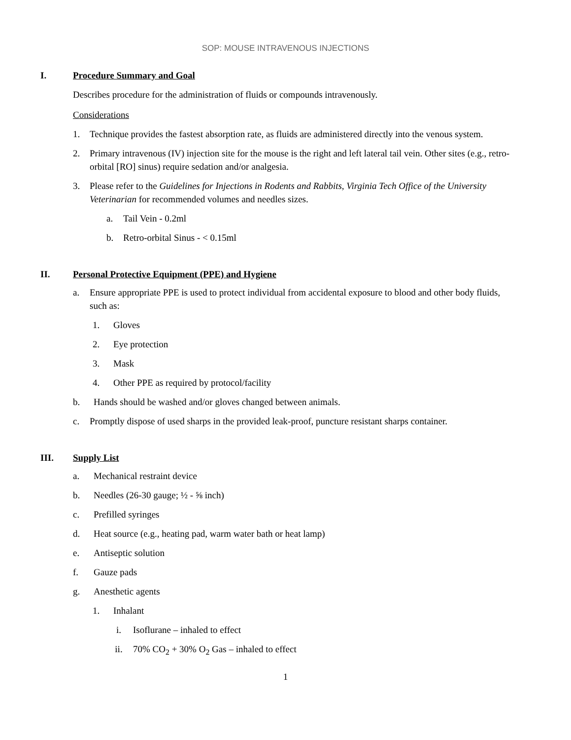SOP: MOUSE INTRAVENOUS INJECTIONS
I. Procedure Summary and Goal
Describes procedure for the administration of fluids or compounds intravenously.
Considerations
1. Technique provides the fastest absorption rate, as fluids are administered directly into the venous system.
2. Primary intravenous (IV) injection site for the mouse is the right and left lateral tail vein. Other sites (e.g., retro-orbital [RO] sinus) require sedation and/or analgesia.
3. Please refer to the Guidelines for Injections in Rodents and Rabbits, Virginia Tech Office of the University Veterinarian for recommended volumes and needles sizes.
a. Tail Vein - 0.2ml
b. Retro-orbital Sinus - < 0.15ml
II. Personal Protective Equipment (PPE) and Hygiene
a. Ensure appropriate PPE is used to protect individual from accidental exposure to blood and other body fluids, such as:
1. Gloves
2. Eye protection
3. Mask
4. Other PPE as required by protocol/facility
b. Hands should be washed and/or gloves changed between animals.
c. Promptly dispose of used sharps in the provided leak-proof, puncture resistant sharps container.
III. Supply List
a. Mechanical restraint device
b. Needles (26-30 gauge; ½ - ⅝ inch)
c. Prefilled syringes
d. Heat source (e.g., heating pad, warm water bath or heat lamp)
e. Antiseptic solution
f. Gauze pads
g. Anesthetic agents
1. Inhalant
i. Isoflurane – inhaled to effect
ii. 70% CO<sub>2</sub> + 30% O<sub>2</sub> Gas – inhaled to effect
1